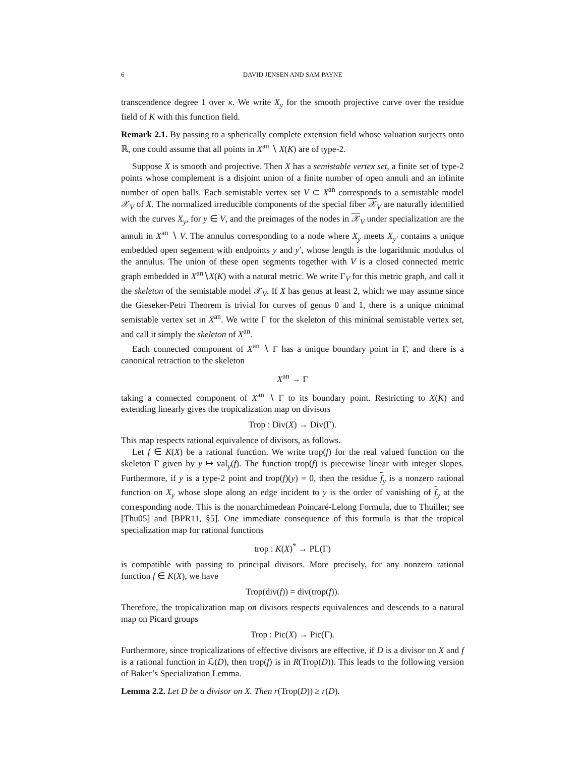6 DAVID JENSEN AND SAM PAYNE
transcendence degree 1 over κ. We write X<sub>y</sub> for the smooth projective curve over the residue field of K with this function field.
Remark 2.1. By passing to a spherically complete extension field whose valuation surjects onto ℝ, one could assume that all points in X<sup>an</sup> ∖ X(K) are of type-2.
Suppose X is smooth and projective. Then X has a semistable vertex set, a finite set of type-2 points whose complement is a disjoint union of a finite number of open annuli and an infinite number of open balls. Each semistable vertex set V ⊂ X<sup>an</sup> corresponds to a semistable model 𝒳<sub>V</sub> of X. The normalized irreducible components of the special fiber 𝒳<sub>V</sub> are naturally identified with the curves X<sub>y</sub>, for y ∈ V, and the preimages of the nodes in 𝒳<sub>V</sub> under specialization are the annuli in X<sup>an</sup> ∖ V. The annulus corresponding to a node where X<sub>y</sub> meets X<sub>y′</sub> contains a unique embedded open segement with endpoints y and y′, whose length is the logarithmic modulus of the annulus. The union of these open segments together with V is a closed connected metric graph embedded in X<sup>an</sup>∖X(K) with a natural metric. We write Γ<sub>V</sub> for this metric graph, and call it the skeleton of the semistable model 𝒳<sub>V</sub>. If X has genus at least 2, which we may assume since the Gieseker-Petri Theorem is trivial for curves of genus 0 and 1, there is a unique minimal semistable vertex set in X<sup>an</sup>. We write Γ for the skeleton of this minimal semistable vertex set, and call it simply the skeleton of X<sup>an</sup>.
Each connected component of X<sup>an</sup> ∖ Γ has a unique boundary point in Γ, and there is a canonical retraction to the skeleton
X<sup>an</sup> → Γ
taking a connected component of X<sup>an</sup> ∖ Γ to its boundary point. Restricting to X(K) and extending linearly gives the tropicalization map on divisors
Trop : Div(X) → Div(Γ).
This map respects rational equivalence of divisors, as follows.
Let f ∈ K(X) be a rational function. We write trop(f) for the real valued function on the skeleton Γ given by y ↦ val<sub>y</sub>(f). The function trop(f) is piecewise linear with integer slopes. Furthermore, if y is a type-2 point and trop(f)(y) = 0, then the residue f<sub>y</sub> is a nonzero rational function on X<sub>y</sub> whose slope along an edge incident to y is the order of vanishing of f<sub>y</sub> at the corresponding node. This is the nonarchimedean Poincaré-Lelong Formula, due to Thuiller; see [Thu05] and [BPR11, §5]. One immediate consequence of this formula is that the tropical specialization map for rational functions
trop : K(X)<sup>*</sup> → PL(Γ)
is compatible with passing to principal divisors. More precisely, for any nonzero rational function f ∈ K(X), we have
Trop(div(f)) = div(trop(f)).
Therefore, the tropicalization map on divisors respects equivalences and descends to a natural map on Picard groups
Trop : Pic(X) → Pic(Γ).
Furthermore, since tropicalizations of effective divisors are effective, if D is a divisor on X and f is a rational function in ℒ(D), then trop(f) is in R(Trop(D)). This leads to the following version of Baker’s Specialization Lemma.
Lemma 2.2. Let D be a divisor on X. Then r(Trop(D)) ≥ r(D).